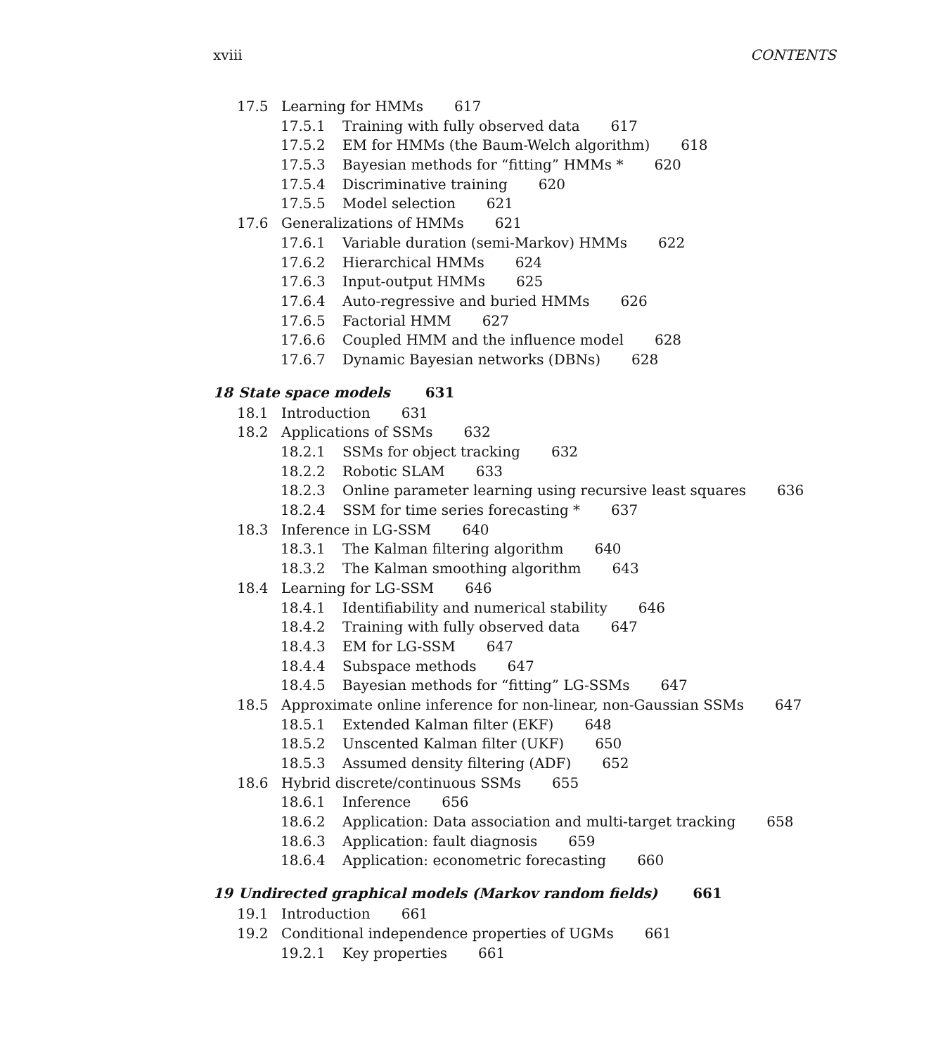xviii CONTENTS
17.5 Learning for HMMs 617
17.5.1 Training with fully observed data 617
17.5.2 EM for HMMs (the Baum-Welch algorithm) 618
17.5.3 Bayesian methods for “fitting” HMMs * 620
17.5.4 Discriminative training 620
17.5.5 Model selection 621
17.6 Generalizations of HMMs 621
17.6.1 Variable duration (semi-Markov) HMMs 622
17.6.2 Hierarchical HMMs 624
17.6.3 Input-output HMMs 625
17.6.4 Auto-regressive and buried HMMs 626
17.6.5 Factorial HMM 627
17.6.6 Coupled HMM and the influence model 628
17.6.7 Dynamic Bayesian networks (DBNs) 628
18 State space models 631
18.1 Introduction 631
18.2 Applications of SSMs 632
18.2.1 SSMs for object tracking 632
18.2.2 Robotic SLAM 633
18.2.3 Online parameter learning using recursive least squares 636
18.2.4 SSM for time series forecasting * 637
18.3 Inference in LG-SSM 640
18.3.1 The Kalman filtering algorithm 640
18.3.2 The Kalman smoothing algorithm 643
18.4 Learning for LG-SSM 646
18.4.1 Identifiability and numerical stability 646
18.4.2 Training with fully observed data 647
18.4.3 EM for LG-SSM 647
18.4.4 Subspace methods 647
18.4.5 Bayesian methods for “fitting” LG-SSMs 647
18.5 Approximate online inference for non-linear, non-Gaussian SSMs 647
18.5.1 Extended Kalman filter (EKF) 648
18.5.2 Unscented Kalman filter (UKF) 650
18.5.3 Assumed density filtering (ADF) 652
18.6 Hybrid discrete/continuous SSMs 655
18.6.1 Inference 656
18.6.2 Application: Data association and multi-target tracking 658
18.6.3 Application: fault diagnosis 659
18.6.4 Application: econometric forecasting 660
19 Undirected graphical models (Markov random fields) 661
19.1 Introduction 661
19.2 Conditional independence properties of UGMs 661
19.2.1 Key properties 661